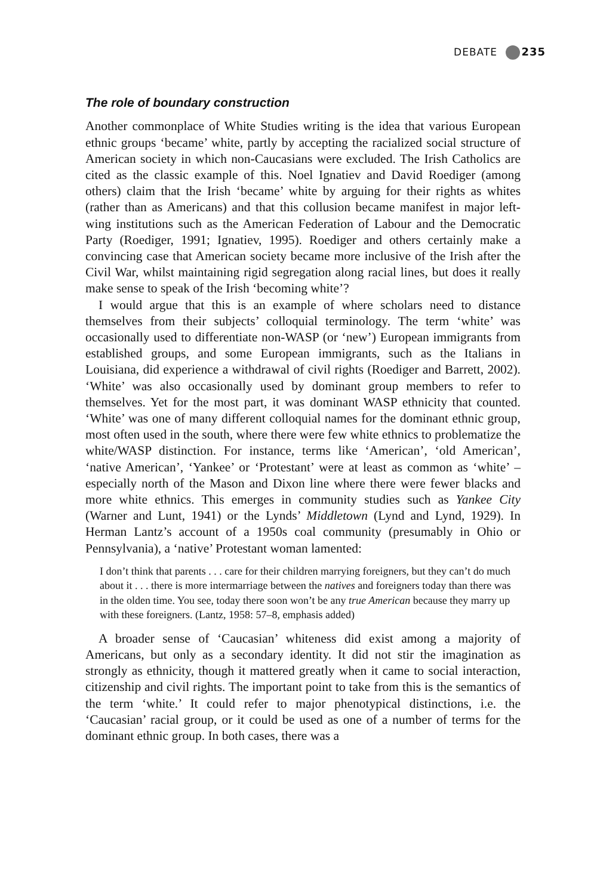DEBATE 235
The role of boundary construction
Another commonplace of White Studies writing is the idea that various European ethnic groups ‘became’ white, partly by accepting the racialized social structure of American society in which non-Caucasians were excluded. The Irish Catholics are cited as the classic example of this. Noel Ignatiev and David Roediger (among others) claim that the Irish ‘became’ white by arguing for their rights as whites (rather than as Americans) and that this collusion became manifest in major left-wing institutions such as the American Federation of Labour and the Democratic Party (Roediger, 1991; Ignatiev, 1995). Roediger and others certainly make a convincing case that American society became more inclusive of the Irish after the Civil War, whilst maintaining rigid segregation along racial lines, but does it really make sense to speak of the Irish ‘becoming white’?
I would argue that this is an example of where scholars need to distance themselves from their subjects’ colloquial terminology. The term ‘white’ was occasionally used to differentiate non-WASP (or ‘new’) European immigrants from established groups, and some European immigrants, such as the Italians in Louisiana, did experience a withdrawal of civil rights (Roediger and Barrett, 2002). ‘White’ was also occasionally used by dominant group members to refer to themselves. Yet for the most part, it was dominant WASP ethnicity that counted. ‘White’ was one of many different colloquial names for the dominant ethnic group, most often used in the south, where there were few white ethnics to problematize the white/WASP distinction. For instance, terms like ‘American’, ‘old American’, ‘native American’, ‘Yankee’ or ‘Protestant’ were at least as common as ‘white’ – especially north of the Mason and Dixon line where there were fewer blacks and more white ethnics. This emerges in community studies such as Yankee City (Warner and Lunt, 1941) or the Lynds’ Middletown (Lynd and Lynd, 1929). In Herman Lantz’s account of a 1950s coal community (presumably in Ohio or Pennsylvania), a ‘native’ Protestant woman lamented:
I don’t think that parents . . . care for their children marrying foreigners, but they can’t do much about it . . . there is more intermarriage between the natives and foreigners today than there was in the olden time. You see, today there soon won’t be any true American because they marry up with these foreigners. (Lantz, 1958: 57–8, emphasis added)
A broader sense of ‘Caucasian’ whiteness did exist among a majority of Americans, but only as a secondary identity. It did not stir the imagination as strongly as ethnicity, though it mattered greatly when it came to social interaction, citizenship and civil rights. The important point to take from this is the semantics of the term ‘white.’ It could refer to major phenotypical distinctions, i.e. the ‘Caucasian’ racial group, or it could be used as one of a number of terms for the dominant ethnic group. In both cases, there was a